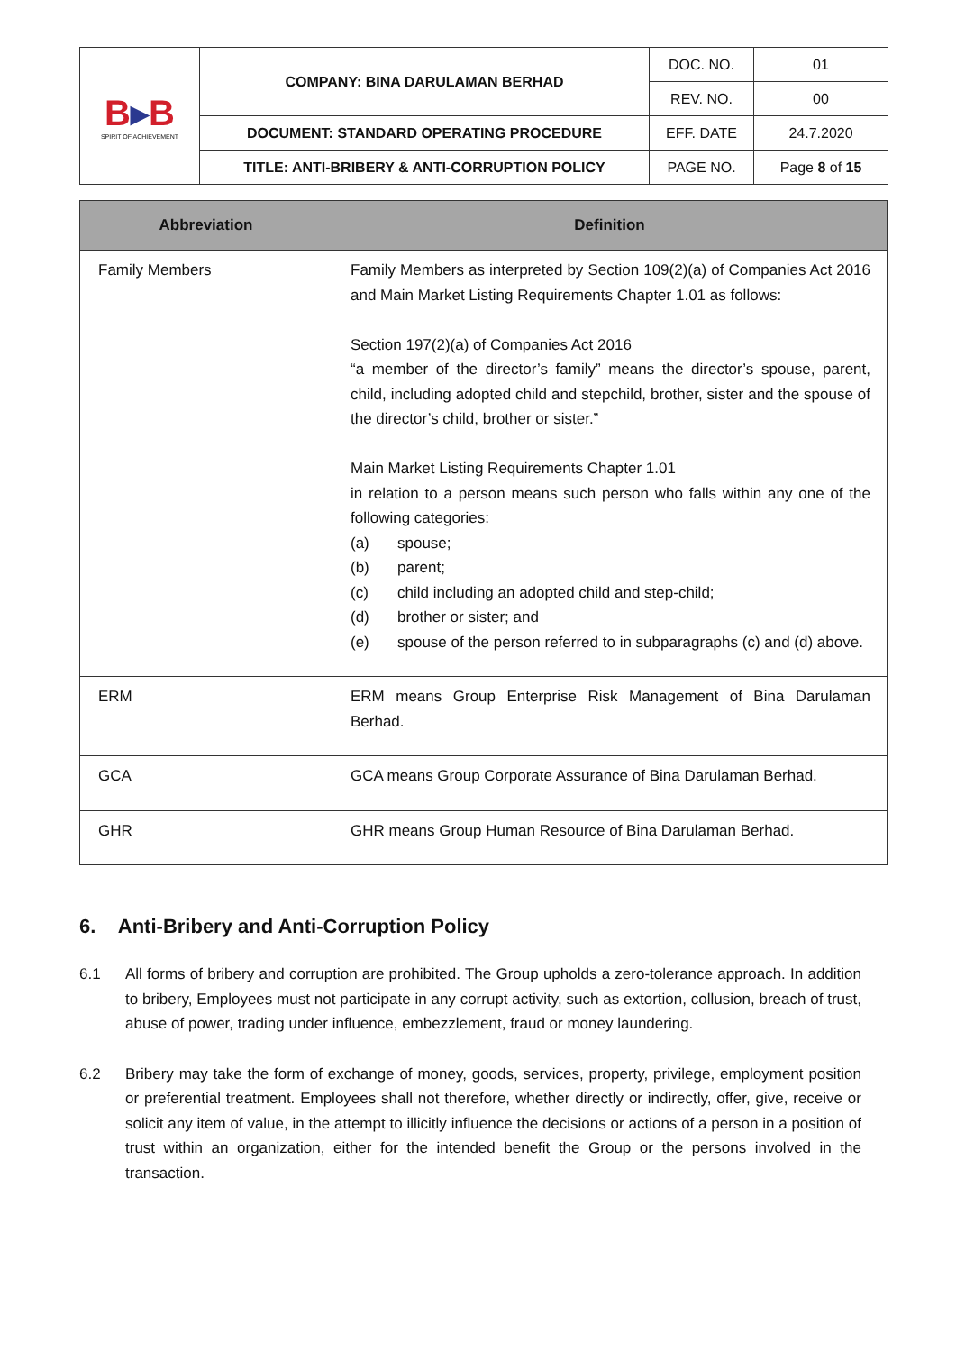| B ▸ B SPIRIT OF ACHIEVEMENT | COMPANY: BINA DARULAMAN BERHAD | DOC. NO. | 01 |
| | | REV. NO. | 00 |
| | DOCUMENT: STANDARD OPERATING PROCEDURE | EFF. DATE | 24.7.2020 |
| | TITLE: ANTI-BRIBERY & ANTI-CORRUPTION POLICY | PAGE NO. | Page 8 of 15 |
| Abbreviation | Definition |
| --- | --- |
| Family Members | Family Members as interpreted by Section 109(2)(a) of Companies Act 2016 and Main Market Listing Requirements Chapter 1.01 as follows: Section 197(2)(a) of Companies Act 2016 “a member of the director’s family” means the director’s spouse, parent, child, including adopted child and stepchild, brother, sister and the spouse of the director’s child, brother or sister.” Main Market Listing Requirements Chapter 1.01 in relation to a person means such person who falls within any one of the following categories: (a) spouse; (b) parent; (c) child including an adopted child and step-child; (d) brother or sister; and (e) spouse of the person referred to in subparagraphs (c) and (d) above. |
| ERM | ERM means Group Enterprise Risk Management of Bina Darulaman Berhad. |
| GCA | GCA means Group Corporate Assurance of Bina Darulaman Berhad. |
| GHR | GHR means Group Human Resource of Bina Darulaman Berhad. |
6. Anti-Bribery and Anti-Corruption Policy
6.1 All forms of bribery and corruption are prohibited. The Group upholds a zero-tolerance approach. In addition to bribery, Employees must not participate in any corrupt activity, such as extortion, collusion, breach of trust, abuse of power, trading under influence, embezzlement, fraud or money laundering.
6.2 Bribery may take the form of exchange of money, goods, services, property, privilege, employment position or preferential treatment. Employees shall not therefore, whether directly or indirectly, offer, give, receive or solicit any item of value, in the attempt to illicitly influence the decisions or actions of a person in a position of trust within an organization, either for the intended benefit the Group or the persons involved in the transaction.